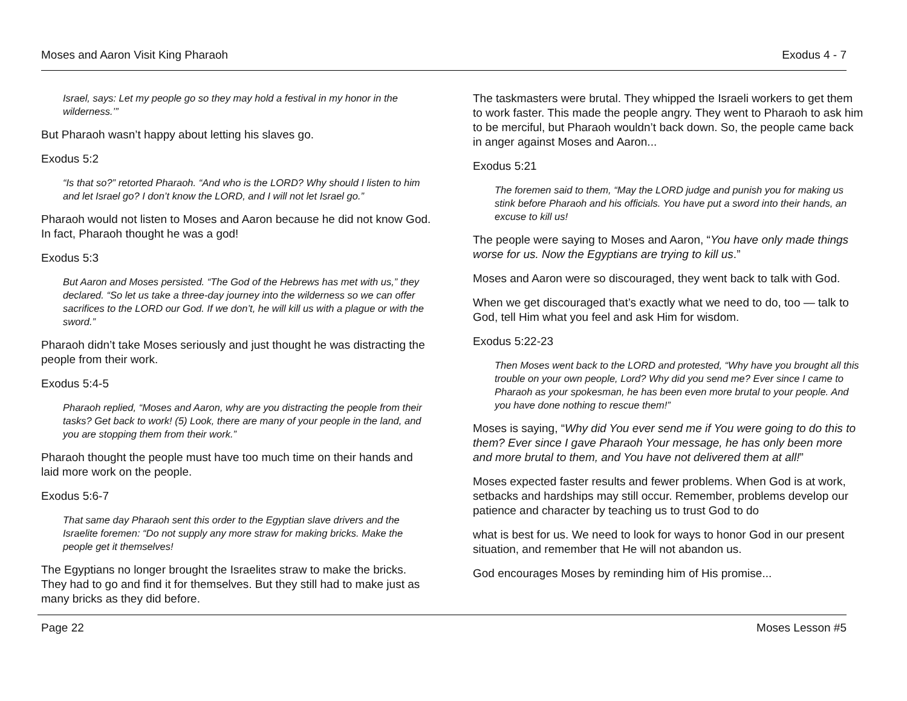Moses and Aaron Visit King Pharaoh Exodus 4 - 7
Israel, says: Let my people go so they may hold a festival in my honor in the wilderness.’”
But Pharaoh wasn’t happy about letting his slaves go.
Exodus 5:2
“Is that so?” retorted Pharaoh. “And who is the LORD? Why should I listen to him and let Israel go? I don’t know the LORD, and I will not let Israel go.”
Pharaoh would not listen to Moses and Aaron because he did not know God. In fact, Pharaoh thought he was a god!
Exodus 5:3
But Aaron and Moses persisted. “The God of the Hebrews has met with us,” they declared. “So let us take a three-day journey into the wilderness so we can offer sacrifices to the LORD our God. If we don’t, he will kill us with a plague or with the sword.”
Pharaoh didn’t take Moses seriously and just thought he was distracting the people from their work.
Exodus 5:4-5
Pharaoh replied, “Moses and Aaron, why are you distracting the people from their tasks? Get back to work! (5) Look, there are many of your people in the land, and you are stopping them from their work.”
Pharaoh thought the people must have too much time on their hands and laid more work on the people.
Exodus 5:6-7
That same day Pharaoh sent this order to the Egyptian slave drivers and the Israelite foremen: “Do not supply any more straw for making bricks. Make the people get it themselves!
The Egyptians no longer brought the Israelites straw to make the bricks. They had to go and find it for themselves. But they still had to make just as many bricks as they did before.
The taskmasters were brutal. They whipped the Israeli workers to get them to work faster. This made the people angry. They went to Pharaoh to ask him to be merciful, but Pharaoh wouldn’t back down. So, the people came back in anger against Moses and Aaron...
Exodus 5:21
The foremen said to them, “May the LORD judge and punish you for making us stink before Pharaoh and his officials. You have put a sword into their hands, an excuse to kill us!
The people were saying to Moses and Aaron, “You have only made things worse for us. Now the Egyptians are trying to kill us.”
Moses and Aaron were so discouraged, they went back to talk with God.
When we get discouraged that’s exactly what we need to do, too — talk to God, tell Him what you feel and ask Him for wisdom.
Exodus 5:22-23
Then Moses went back to the LORD and protested, “Why have you brought all this trouble on your own people, Lord? Why did you send me? Ever since I came to Pharaoh as your spokesman, he has been even more brutal to your people. And you have done nothing to rescue them!”
Moses is saying, “Why did You ever send me if You were going to do this to them? Ever since I gave Pharaoh Your message, he has only been more and more brutal to them, and You have not delivered them at all!”
Moses expected faster results and fewer problems. When God is at work, setbacks and hardships may still occur. Remember, problems develop our patience and character by teaching us to trust God to do
what is best for us. We need to look for ways to honor God in our present situation, and remember that He will not abandon us.
God encourages Moses by reminding him of His promise...
Page 22 Moses Lesson #5